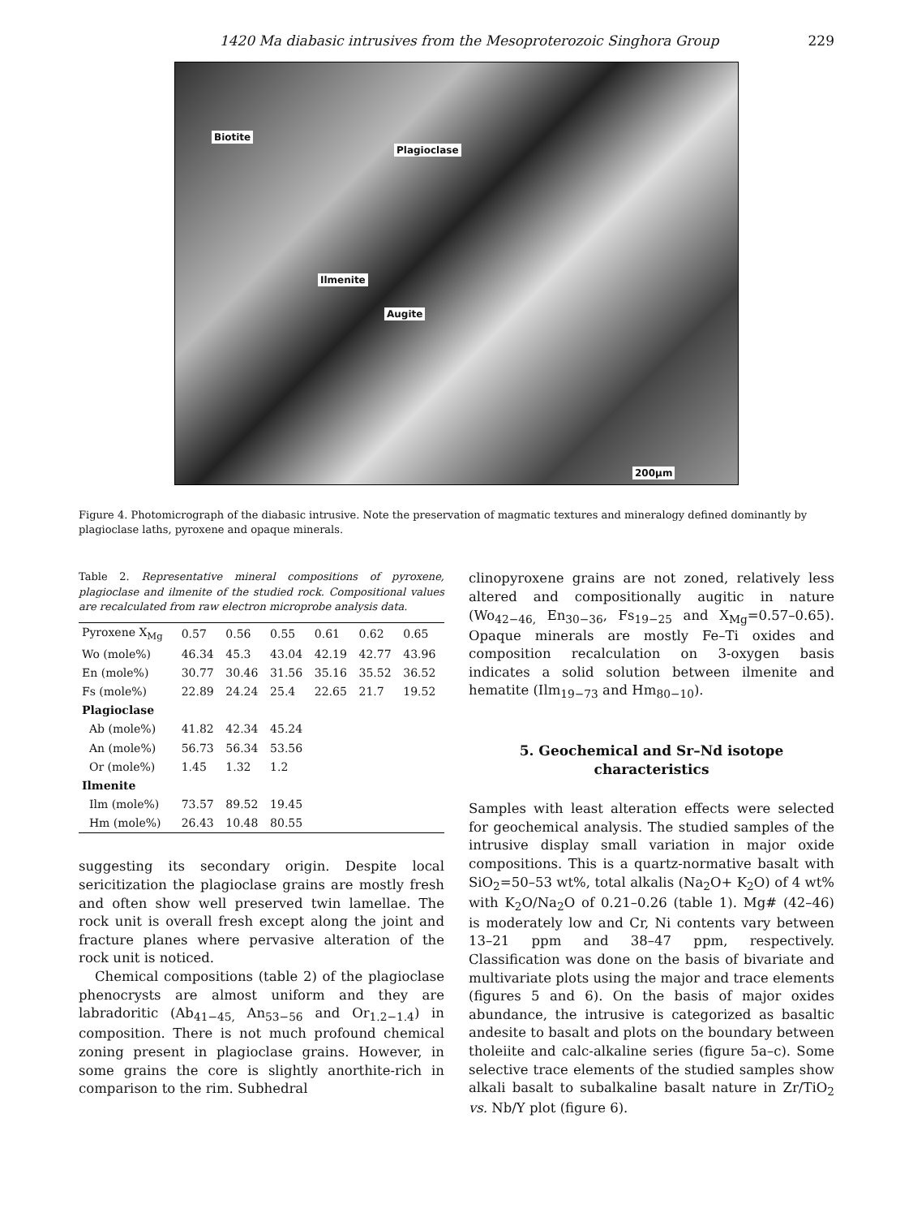1420 Ma diabasic intrusives from the Mesoproterozoic Singhora Group 229
Biotite
Plagioclase
Ilmenite
Augite
200µm
Figure 4. Photomicrograph of the diabasic intrusive. Note the preservation of magmatic textures and mineralogy defined dominantly by plagioclase laths, pyroxene and opaque minerals.
Table 2. Representative mineral compositions of pyroxene, plagioclase and ilmenite of the studied rock. Compositional values are recalculated from raw electron microprobe analysis data.
| Pyroxene X<sub>Mg</sub> | 0.57 | 0.56 | 0.55 | 0.61 | 0.62 | 0.65 |
| Wo (mole%) | 46.34 | 45.3 | 43.04 | 42.19 | 42.77 | 43.96 |
| En (mole%) | 30.77 | 30.46 | 31.56 | 35.16 | 35.52 | 36.52 |
| Fs (mole%) | 22.89 | 24.24 | 25.4 | 22.65 | 21.7 | 19.52 |
| Plagioclase | | | | | | |
| Ab (mole%) | 41.82 | 42.34 | 45.24 | | | |
| An (mole%) | 56.73 | 56.34 | 53.56 | | | |
| Or (mole%) | 1.45 | 1.32 | 1.2 | | | |
| Ilmenite | | | | | | |
| Ilm (mole%) | 73.57 | 89.52 | 19.45 | | | |
| Hm (mole%) | 26.43 | 10.48 | 80.55 | | | |
suggesting its secondary origin. Despite local sericitization the plagioclase grains are mostly fresh and often show well preserved twin lamellae. The rock unit is overall fresh except along the joint and fracture planes where pervasive alteration of the rock unit is noticed.
Chemical compositions (table 2) of the plagioclase phenocrysts are almost uniform and they are labradoritic (Ab<sub>41−45,</sub> An<sub>53−56</sub> and Or<sub>1.2−1.4</sub>) in composition. There is not much profound chemical zoning present in plagioclase grains. However, in some grains the core is slightly anorthite-rich in comparison to the rim. Subhedral
clinopyroxene grains are not zoned, relatively less altered and compositionally augitic in nature (Wo<sub>42−46,</sub> En<sub>30−36</sub>, Fs<sub>19−25</sub> and X<sub>Mg</sub>=0.57–0.65). Opaque minerals are mostly Fe–Ti oxides and composition recalculation on 3-oxygen basis indicates a solid solution between ilmenite and hematite (Ilm<sub>19−73</sub> and Hm<sub>80−10</sub>).
5. Geochemical and Sr–Nd isotope characteristics
Samples with least alteration effects were selected for geochemical analysis. The studied samples of the intrusive display small variation in major oxide compositions. This is a quartz-normative basalt with SiO<sub>2</sub>=50–53 wt%, total alkalis (Na<sub>2</sub>O+ K<sub>2</sub>O) of 4 wt% with K<sub>2</sub>O/Na<sub>2</sub>O of 0.21–0.26 (table 1). Mg# (42–46) is moderately low and Cr, Ni contents vary between 13–21 ppm and 38–47 ppm, respectively. Classification was done on the basis of bivariate and multivariate plots using the major and trace elements (figures 5 and 6). On the basis of major oxides abundance, the intrusive is categorized as basaltic andesite to basalt and plots on the boundary between tholeiite and calc-alkaline series (figure 5a–c). Some selective trace elements of the studied samples show alkali basalt to subalkaline basalt nature in Zr/TiO<sub>2</sub> vs. Nb/Y plot (figure 6).